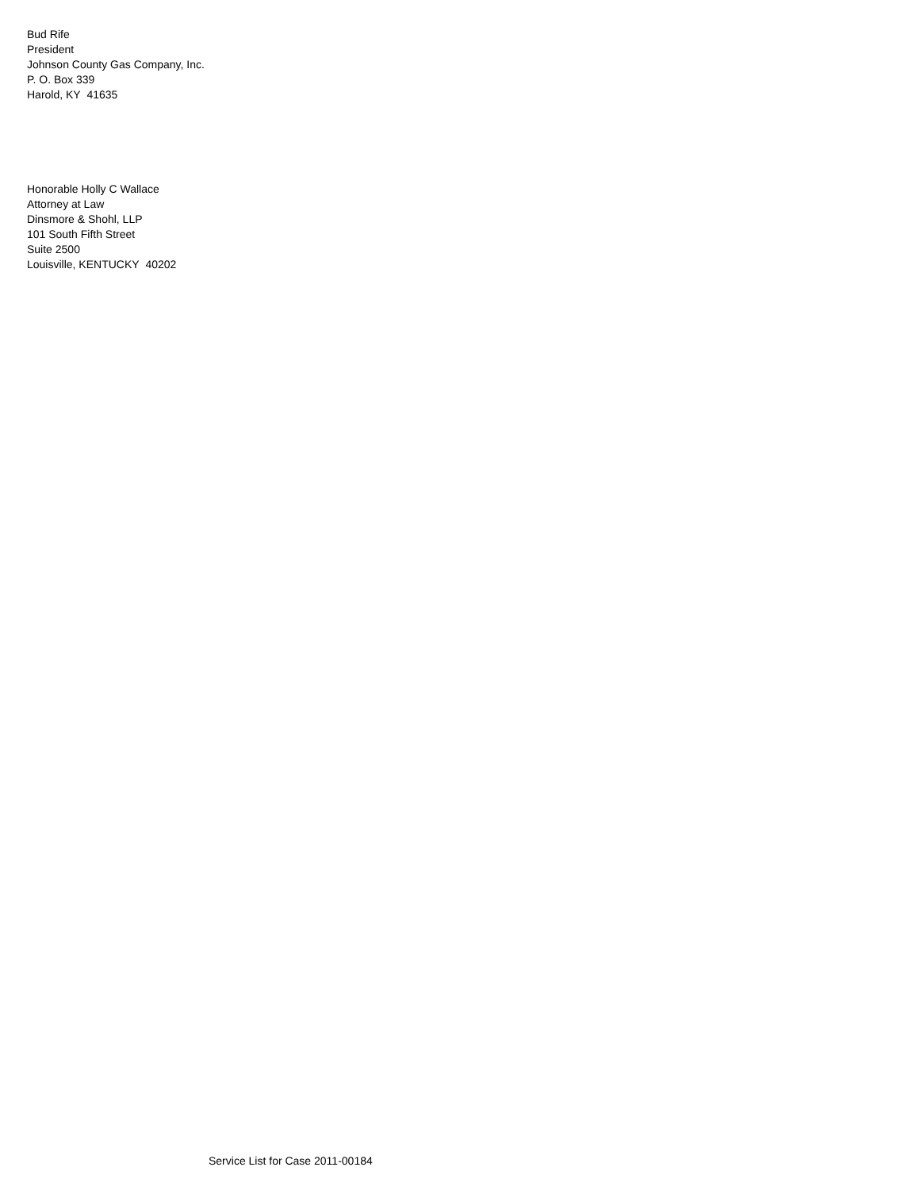Bud Rife
President
Johnson County Gas Company, Inc.
P. O. Box 339
Harold, KY 41635
Honorable Holly C Wallace
Attorney at Law
Dinsmore & Shohl, LLP
101 South Fifth Street
Suite 2500
Louisville, KENTUCKY 40202
Service List for Case 2011-00184